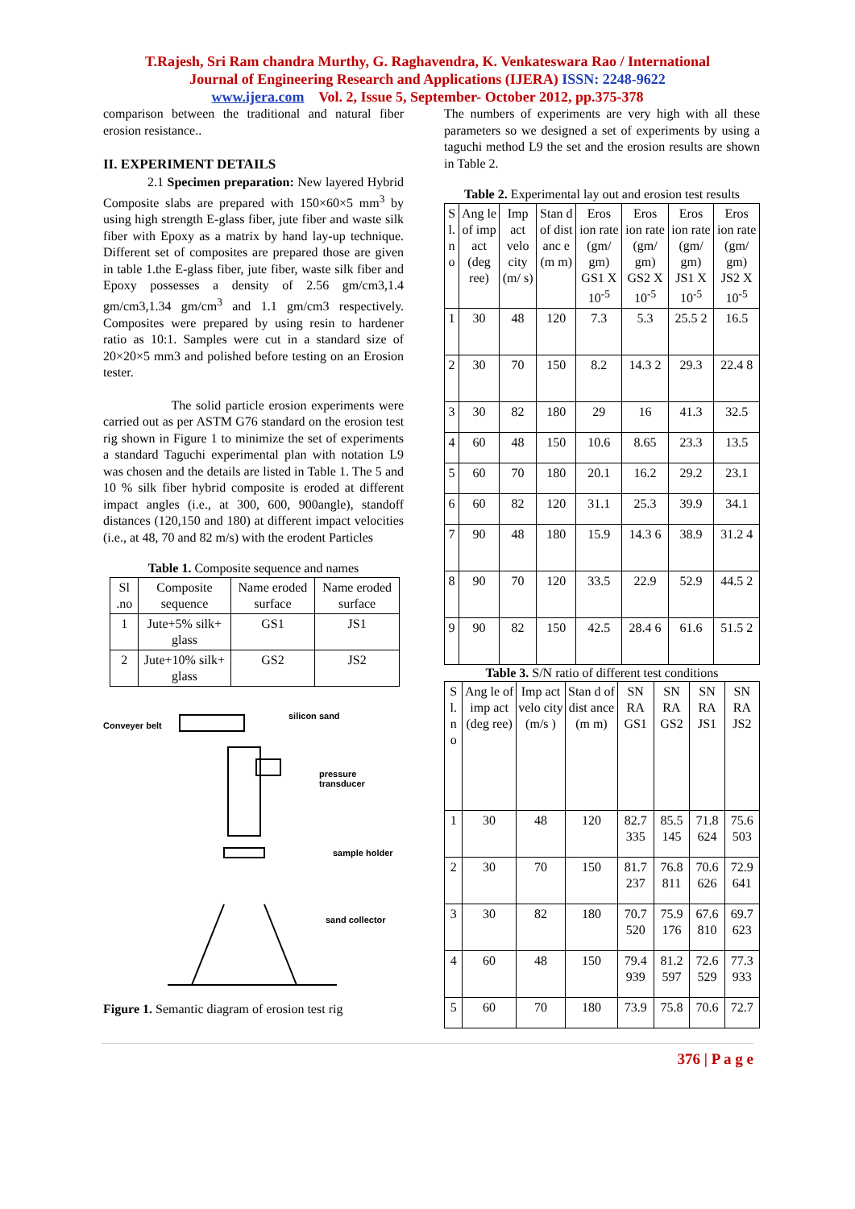T.Rajesh, Sri Ram chandra Murthy, G. Raghavendra, K. Venkateswara Rao / International
Journal of Engineering Research and Applications (IJERA) ISSN: 2248-9622
www.ijera.com Vol. 2, Issue 5, September- October 2012, pp.375-378
comparison between the traditional and natural fiber erosion resistance..
II. EXPERIMENT DETAILS
2.1 Specimen preparation: New layered Hybrid Composite slabs are prepared with 150×60×5 mm<sup>3</sup> by using high strength E-glass fiber, jute fiber and waste silk fiber with Epoxy as a matrix by hand lay-up technique. Different set of composites are prepared those are given in table 1.the E-glass fiber, jute fiber, waste silk fiber and Epoxy possesses a density of 2.56 gm/cm3,1.4 gm/cm3,1.34 gm/cm<sup>3</sup> and 1.1 gm/cm3 respectively. Composites were prepared by using resin to hardener ratio as 10:1. Samples were cut in a standard size of 20×20×5 mm3 and polished before testing on an Erosion tester.
The solid particle erosion experiments were carried out as per ASTM G76 standard on the erosion test rig shown in Figure 1 to minimize the set of experiments a standard Taguchi experimental plan with notation L9 was chosen and the details are listed in Table 1. The 5 and 10 % silk fiber hybrid composite is eroded at different impact angles (i.e., at 300, 600, 900angle), standoff distances (120,150 and 180) at different impact velocities (i.e., at 48, 70 and 82 m/s) with the erodent Particles
Table 1. Composite sequence and names
| Sl .no | Composite sequence | Name eroded surface | Name eroded surface |
| 1 | Jute+5% silk+ glass | GS1 | JS1 |
| 2 | Jute+10% silk+ glass | GS2 | JS2 |
Conveyer belt
silicon sand
pressure
transducer
sample holder
sand collector
Figure 1. Semantic diagram of erosion test rig
The numbers of experiments are very high with all these parameters so we designed a set of experiments by using a taguchi method L9 the set and the erosion results are shown in Table 2.
Table 2. Experimental lay out and erosion test results
| S l. n o | Ang le of imp act (deg ree) | Imp act velo city (m/ s) | Stan d of dist anc e (m m) | Eros ion rate (gm/ gm) GS1 X 10<sup>-5</sup> | Eros ion rate (gm/ gm) GS2 X 10<sup>-5</sup> | Eros ion rate (gm/ gm) JS1 X 10<sup>-5</sup> | Eros ion rate (gm/ gm) JS2 X 10<sup>-5</sup> |
| 1 | 30 | 48 | 120 | 7.3 | 5.3 | 25.5 2 | 16.5 |
| 2 | 30 | 70 | 150 | 8.2 | 14.3 2 | 29.3 | 22.4 8 |
| 3 | 30 | 82 | 180 | 29 | 16 | 41.3 | 32.5 |
| 4 | 60 | 48 | 150 | 10.6 | 8.65 | 23.3 | 13.5 |
| 5 | 60 | 70 | 180 | 20.1 | 16.2 | 29.2 | 23.1 |
| 6 | 60 | 82 | 120 | 31.1 | 25.3 | 39.9 | 34.1 |
| 7 | 90 | 48 | 180 | 15.9 | 14.3 6 | 38.9 | 31.2 4 |
| 8 | 90 | 70 | 120 | 33.5 | 22.9 | 52.9 | 44.5 2 |
| 9 | 90 | 82 | 150 | 42.5 | 28.4 6 | 61.6 | 51.5 2 |
Table 3. S/N ratio of different test conditions
| S l. n o | Ang le of imp act (deg ree) | Imp act velo city (m/s ) | Stan d of dist ance (m m) | SN RA GS1 | SN RA GS2 | SN RA JS1 | SN RA JS2 |
| 1 | 30 | 48 | 120 | 82.7 335 | 85.5 145 | 71.8 624 | 75.6 503 |
| 2 | 30 | 70 | 150 | 81.7 237 | 76.8 811 | 70.6 626 | 72.9 641 |
| 3 | 30 | 82 | 180 | 70.7 520 | 75.9 176 | 67.6 810 | 69.7 623 |
| 4 | 60 | 48 | 150 | 79.4 939 | 81.2 597 | 72.6 529 | 77.3 933 |
| 5 | 60 | 70 | 180 | 73.9 | 75.8 | 70.6 | 72.7 |
376 | P a g e